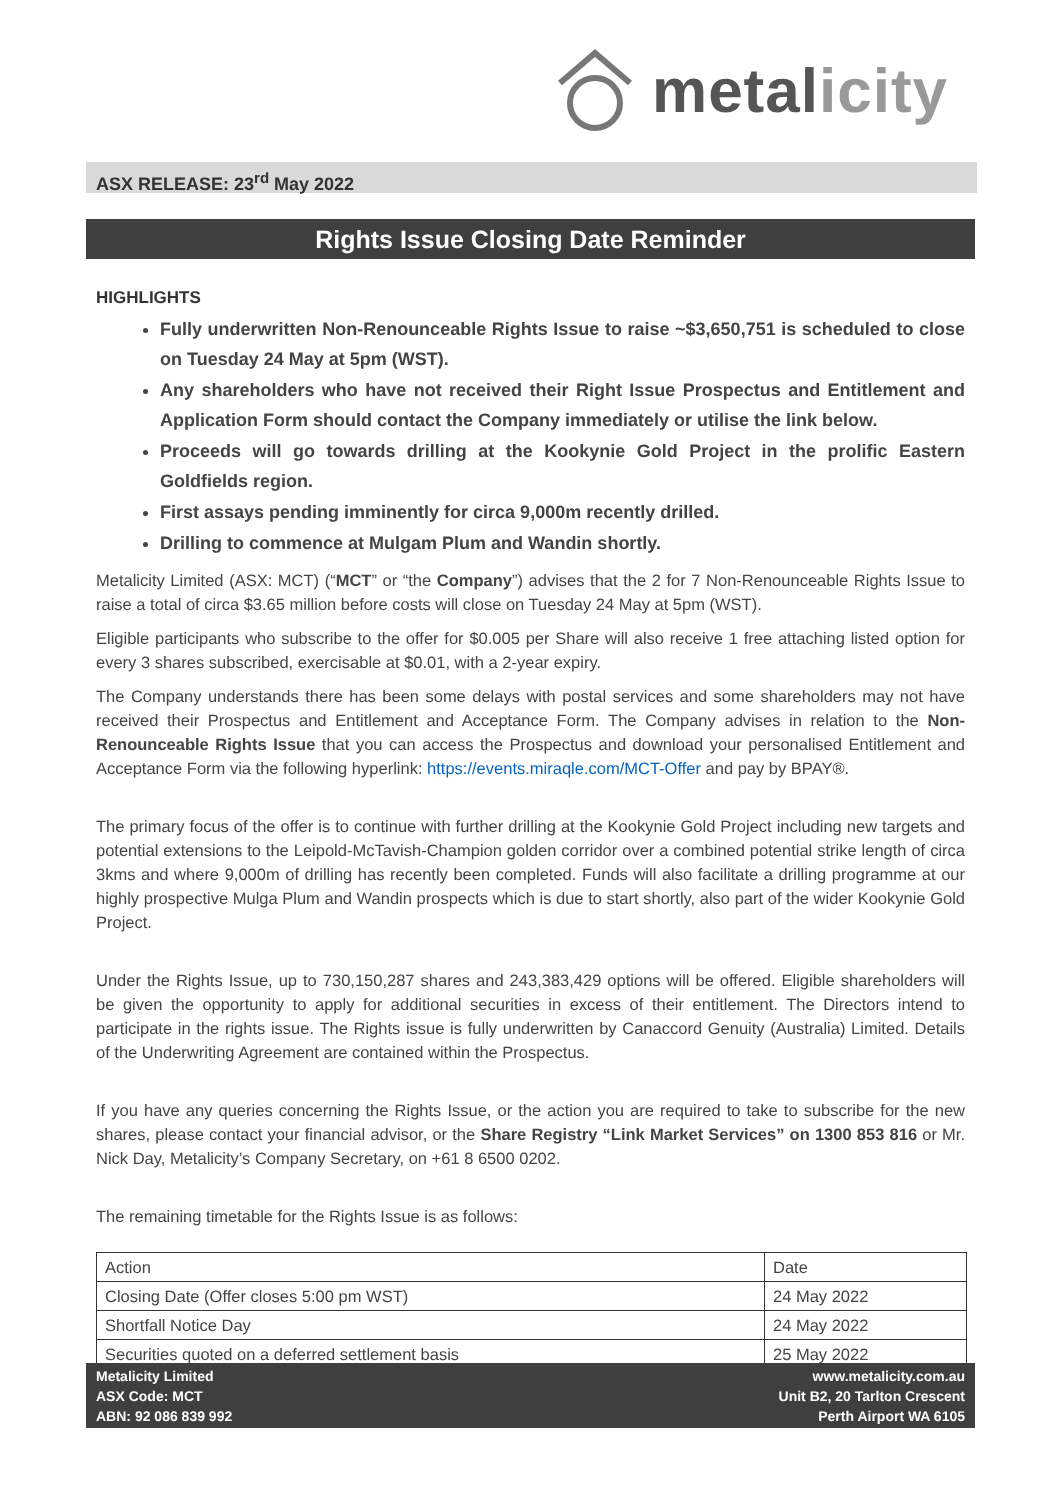metalicity
ASX RELEASE: 23<sup>rd</sup> May 2022
Rights Issue Closing Date Reminder
HIGHLIGHTS
Fully underwritten Non-Renounceable Rights Issue to raise ~$3,650,751 is scheduled to close on Tuesday 24 May at 5pm (WST).
Any shareholders who have not received their Right Issue Prospectus and Entitlement and Application Form should contact the Company immediately or utilise the link below.
Proceeds will go towards drilling at the Kookynie Gold Project in the prolific Eastern Goldfields region.
First assays pending imminently for circa 9,000m recently drilled.
Drilling to commence at Mulgam Plum and Wandin shortly.
Metalicity Limited (ASX: MCT) (“MCT” or “the Company”) advises that the 2 for 7 Non-Renounceable Rights Issue to raise a total of circa $3.65 million before costs will close on Tuesday 24 May at 5pm (WST).
Eligible participants who subscribe to the offer for $0.005 per Share will also receive 1 free attaching listed option for every 3 shares subscribed, exercisable at $0.01, with a 2-year expiry.
The Company understands there has been some delays with postal services and some shareholders may not have received their Prospectus and Entitlement and Acceptance Form. The Company advises in relation to the Non-Renounceable Rights Issue that you can access the Prospectus and download your personalised Entitlement and Acceptance Form via the following hyperlink: https://events.miraqle.com/MCT-Offer and pay by BPAY®.
The primary focus of the offer is to continue with further drilling at the Kookynie Gold Project including new targets and potential extensions to the Leipold-McTavish-Champion golden corridor over a combined potential strike length of circa 3kms and where 9,000m of drilling has recently been completed. Funds will also facilitate a drilling programme at our highly prospective Mulga Plum and Wandin prospects which is due to start shortly, also part of the wider Kookynie Gold Project.
Under the Rights Issue, up to 730,150,287 shares and 243,383,429 options will be offered. Eligible shareholders will be given the opportunity to apply for additional securities in excess of their entitlement. The Directors intend to participate in the rights issue. The Rights issue is fully underwritten by Canaccord Genuity (Australia) Limited. Details of the Underwriting Agreement are contained within the Prospectus.
If you have any queries concerning the Rights Issue, or the action you are required to take to subscribe for the new shares, please contact your financial advisor, or the Share Registry “Link Market Services” on 1300 853 816 or Mr. Nick Day, Metalicity’s Company Secretary, on +61 8 6500 0202.
The remaining timetable for the Rights Issue is as follows:
| Action | Date |
| Closing Date (Offer closes 5:00 pm WST) | 24 May 2022 |
| Shortfall Notice Day | 24 May 2022 |
| Securities quoted on a deferred settlement basis | 25 May 2022 |
Metalicity Limited
ASX Code: MCT
ABN: 92 086 839 992
www.metalicity.com.au
Unit B2, 20 Tarlton Crescent
Perth Airport WA 6105